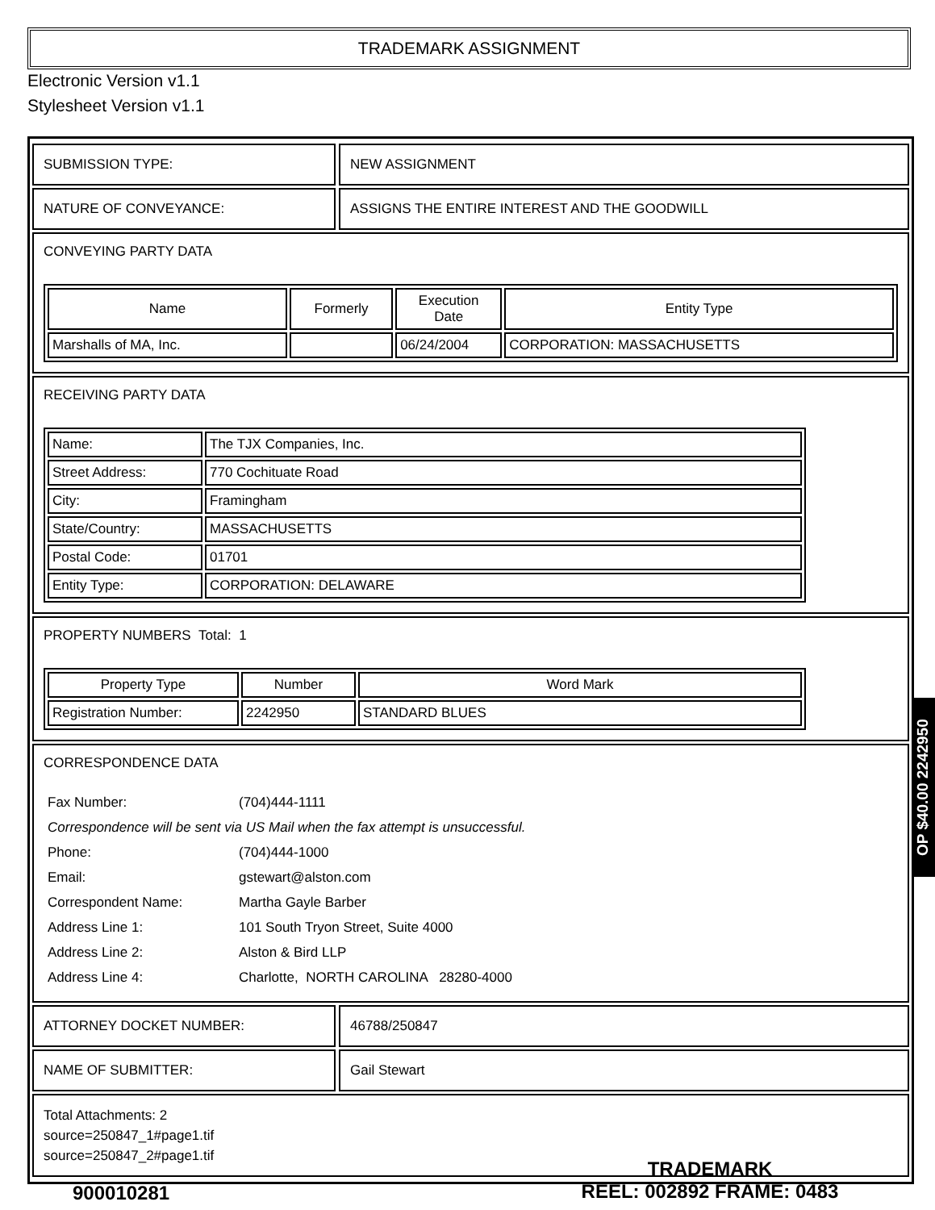TRADEMARK ASSIGNMENT
Electronic Version v1.1
Stylesheet Version v1.1
SUBMISSION TYPE: NEW ASSIGNMENT
NATURE OF CONVEYANCE: ASSIGNS THE ENTIRE INTEREST AND THE GOODWILL
CONVEYING PARTY DATA
| Name | Formerly | Execution Date | Entity Type |
| --- | --- | --- | --- |
| Marshalls of MA, Inc. | | 06/24/2004 | CORPORATION: MASSACHUSETTS |
RECEIVING PARTY DATA
| Name: | The TJX Companies, Inc. |
| Street Address: | 770 Cochituate Road |
| City: | Framingham |
| State/Country: | MASSACHUSETTS |
| Postal Code: | 01701 |
| Entity Type: | CORPORATION: DELAWARE |
PROPERTY NUMBERS Total: 1
| Property Type | Number | Word Mark |
| --- | --- | --- |
| Registration Number: | 2242950 | STANDARD BLUES |
CORRESPONDENCE DATA
| Fax Number: | (704)444-1111 |
| Correspondence will be sent via US Mail when the fax attempt is unsuccessful. | |
| Phone: | (704)444-1000 |
| Email: | gstewart@alston.com |
| Correspondent Name: | Martha Gayle Barber |
| Address Line 1: | 101 South Tryon Street, Suite 4000 |
| Address Line 2: | Alston & Bird LLP |
| Address Line 4: | Charlotte, NORTH CAROLINA 28280-4000 |
ATTORNEY DOCKET NUMBER: 46788/250847
NAME OF SUBMITTER: Gail Stewart
Total Attachments: 2
source=250847_1#page1.tif
source=250847_2#page1.tif
OP $40.00 2242950
900010281
TRADEMARK
REEL: 002892 FRAME: 0483